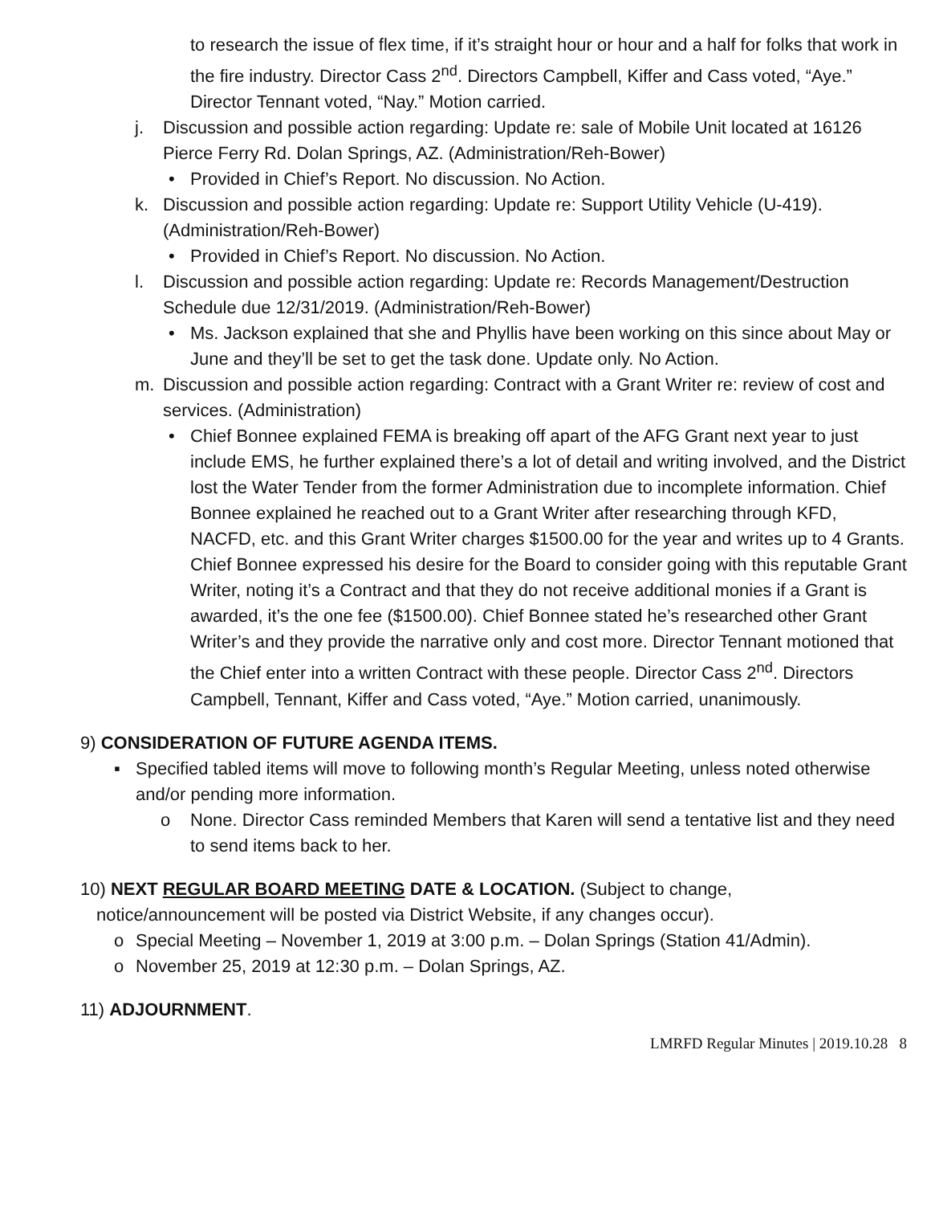to research the issue of flex time, if it’s straight hour or hour and a half for folks that work in the fire industry. Director Cass 2<sup>nd</sup>. Directors Campbell, Kiffer and Cass voted, “Aye.” Director Tennant voted, “Nay.” Motion carried.
j. Discussion and possible action regarding: Update re: sale of Mobile Unit located at 16126 Pierce Ferry Rd. Dolan Springs, AZ. (Administration/Reh-Bower)
• Provided in Chief’s Report. No discussion. No Action.
k. Discussion and possible action regarding: Update re: Support Utility Vehicle (U-419). (Administration/Reh-Bower)
• Provided in Chief’s Report. No discussion. No Action.
l. Discussion and possible action regarding: Update re: Records Management/Destruction Schedule due 12/31/2019. (Administration/Reh-Bower)
• Ms. Jackson explained that she and Phyllis have been working on this since about May or June and they’ll be set to get the task done. Update only. No Action.
m. Discussion and possible action regarding: Contract with a Grant Writer re: review of cost and services. (Administration)
• Chief Bonnee explained FEMA is breaking off apart of the AFG Grant next year to just include EMS, he further explained there’s a lot of detail and writing involved, and the District lost the Water Tender from the former Administration due to incomplete information. Chief Bonnee explained he reached out to a Grant Writer after researching through KFD, NACFD, etc. and this Grant Writer charges $1500.00 for the year and writes up to 4 Grants. Chief Bonnee expressed his desire for the Board to consider going with this reputable Grant Writer, noting it’s a Contract and that they do not receive additional monies if a Grant is awarded, it’s the one fee ($1500.00). Chief Bonnee stated he’s researched other Grant Writer’s and they provide the narrative only and cost more. Director Tennant motioned that the Chief enter into a written Contract with these people. Director Cass 2<sup>nd</sup>. Directors Campbell, Tennant, Kiffer and Cass voted, “Aye.” Motion carried, unanimously.
9) CONSIDERATION OF FUTURE AGENDA ITEMS.
▪ Specified tabled items will move to following month’s Regular Meeting, unless noted otherwise and/or pending more information.
o None. Director Cass reminded Members that Karen will send a tentative list and they need to send items back to her.
10) NEXT REGULAR BOARD MEETING DATE & LOCATION. (Subject to change,
notice/announcement will be posted via District Website, if any changes occur).
o Special Meeting – November 1, 2019 at 3:00 p.m. – Dolan Springs (Station 41/Admin).
o November 25, 2019 at 12:30 p.m. – Dolan Springs, AZ.
11) ADJOURNMENT.
LMRFD Regular Minutes | 2019.10.28 8